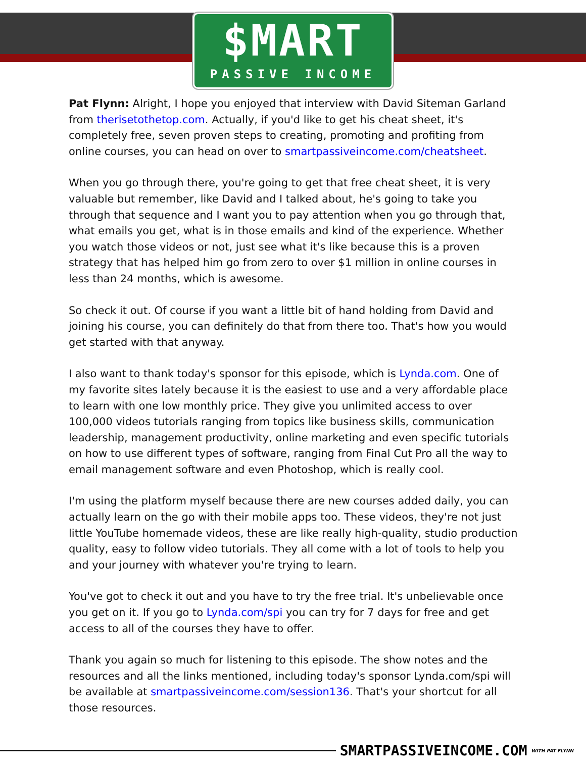$MART
PASSIVE INCOME
Pat Flynn: Alright, I hope you enjoyed that interview with David Siteman Garland from therisetothetop.com. Actually, if you'd like to get his cheat sheet, it's completely free, seven proven steps to creating, promoting and profiting from online courses, you can head on over to smartpassiveincome.com/cheatsheet.
When you go through there, you're going to get that free cheat sheet, it is very valuable but remember, like David and I talked about, he's going to take you through that sequence and I want you to pay attention when you go through that, what emails you get, what is in those emails and kind of the experience. Whether you watch those videos or not, just see what it's like because this is a proven strategy that has helped him go from zero to over $1 million in online courses in less than 24 months, which is awesome.
So check it out. Of course if you want a little bit of hand holding from David and joining his course, you can definitely do that from there too. That's how you would get started with that anyway.
I also want to thank today's sponsor for this episode, which is Lynda.com. One of my favorite sites lately because it is the easiest to use and a very affordable place to learn with one low monthly price. They give you unlimited access to over 100,000 videos tutorials ranging from topics like business skills, communication leadership, management productivity, online marketing and even specific tutorials on how to use different types of software, ranging from Final Cut Pro all the way to email management software and even Photoshop, which is really cool.
I'm using the platform myself because there are new courses added daily, you can actually learn on the go with their mobile apps too. These videos, they're not just little YouTube homemade videos, these are like really high-quality, studio production quality, easy to follow video tutorials. They all come with a lot of tools to help you and your journey with whatever you're trying to learn.
You've got to check it out and you have to try the free trial. It's unbelievable once you get on it. If you go to Lynda.com/spi you can try for 7 days for free and get access to all of the courses they have to offer.
Thank you again so much for listening to this episode. The show notes and the resources and all the links mentioned, including today's sponsor Lynda.com/spi will be available at smartpassiveincome.com/session136. That's your shortcut for all those resources.
SMARTPASSIVEINCOME.COM WITH PAT FLYNN